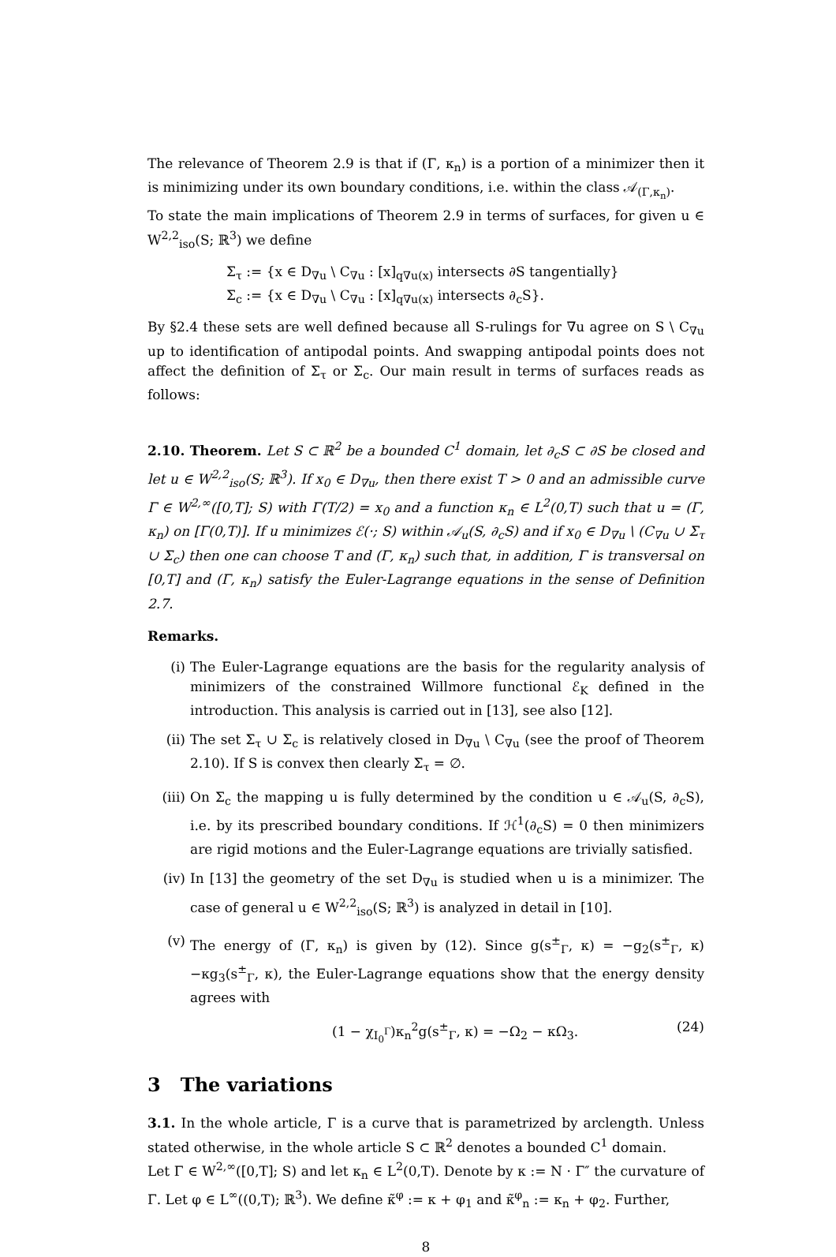The relevance of Theorem 2.9 is that if (Γ, κ<sub>n</sub>) is a portion of a minimizer then it is minimizing under its own boundary conditions, i.e. within the class 𝒜<sub>(Γ,κ<sub>n</sub>)</sub>.
To state the main implications of Theorem 2.9 in terms of surfaces, for given u ∈ W<sup>2,2</sup><sub>iso</sub>(S; ℝ<sup>3</sup>) we define
Σ<sub>τ</sub> := {x ∈ D<sub>∇u</sub> \ C<sub>∇u</sub> : [x]<sub>q∇u(x)</sub> intersects ∂S tangentially}
Σ<sub>c</sub> := {x ∈ D<sub>∇u</sub> \ C<sub>∇u</sub> : [x]<sub>q∇u(x)</sub> intersects ∂<sub>c</sub>S}.
By §2.4 these sets are well defined because all S-rulings for ∇u agree on S \ C<sub>∇u</sub> up to identification of antipodal points. And swapping antipodal points does not affect the definition of Σ<sub>τ</sub> or Σ<sub>c</sub>. Our main result in terms of surfaces reads as follows:
2.10. Theorem. Let S ⊂ ℝ<sup>2</sup> be a bounded C<sup>1</sup> domain, let ∂<sub>c</sub>S ⊂ ∂S be closed and let u ∈ W<sup>2,2</sup><sub>iso</sub>(S; ℝ<sup>3</sup>). If x<sub>0</sub> ∈ D<sub>∇u</sub>, then there exist T > 0 and an admissible curve Γ ∈ W<sup>2,∞</sup>([0,T]; S) with Γ(T/2) = x<sub>0</sub> and a function κ<sub>n</sub> ∈ L<sup>2</sup>(0,T) such that u = (Γ, κ<sub>n</sub>) on [Γ(0,T)]. If u minimizes ℰ(·; S) within 𝒜<sub>u</sub>(S, ∂<sub>c</sub>S) and if x<sub>0</sub> ∈ D<sub>∇u</sub> \ (C<sub>∇u</sub> ∪ Σ<sub>τ</sub> ∪ Σ<sub>c</sub>) then one can choose T and (Γ, κ<sub>n</sub>) such that, in addition, Γ is transversal on [0,T] and (Γ, κ<sub>n</sub>) satisfy the Euler-Lagrange equations in the sense of Definition 2.7.
Remarks.
(i) The Euler-Lagrange equations are the basis for the regularity analysis of minimizers of the constrained Willmore functional ℰ<sub>K</sub> defined in the introduction. This analysis is carried out in [13], see also [12].
(ii) The set Σ<sub>τ</sub> ∪ Σ<sub>c</sub> is relatively closed in D<sub>∇u</sub> \ C<sub>∇u</sub> (see the proof of Theorem 2.10). If S is convex then clearly Σ<sub>τ</sub> = ∅.
(iii)
On Σ<sub>c</sub> the mapping u is fully determined by the condition u ∈ 𝒜<sub>u</sub>(S, ∂<sub>c</sub>S), i.e. by its prescribed boundary conditions. If ℋ<sup>1</sup>(∂<sub>c</sub>S) = 0 then minimizers are rigid motions and the Euler-Lagrange equations are trivially satisfied.
(iv) In [13] the geometry of the set D<sub>∇u</sub> is studied when u is a minimizer. The case of general u ∈ W<sup>2,2</sup><sub>iso</sub>(S; ℝ<sup>3</sup>) is analyzed in detail in [10].
(v) The energy of (Γ, κ<sub>n</sub>) is given by (12). Since g(s<sup>±</sup><sub>Γ</sub>, κ) = −g<sub>2</sub>(s<sup>±</sup><sub>Γ</sub>, κ)−κg<sub>3</sub>(s<sup>±</sup><sub>Γ</sub>, κ), the Euler-Lagrange equations show that the energy density agrees with
(1 − χ<sub>I<sub>0</sub><sup>Γ</sup></sub>)κ<sub>n</sub><sup>2</sup>g(s<sup>±</sup><sub>Γ</sub>, κ) = −Ω<sub>2</sub> − κΩ<sub>3</sub>. (24)
3 The variations
3.1. In the whole article, Γ is a curve that is parametrized by arclength. Unless stated otherwise, in the whole article S ⊂ ℝ<sup>2</sup> denotes a bounded C<sup>1</sup> domain.
Let Γ ∈ W<sup>2,∞</sup>([0,T]; S) and let κ<sub>n</sub> ∈ L<sup>2</sup>(0,T). Denote by κ := N · Γ″ the curvature of Γ. Let φ ∈ L<sup>∞</sup>((0,T); ℝ<sup>3</sup>). We define κ̃<sup>φ</sup> := κ + φ<sub>1</sub> and κ̃<sup>φ</sup><sub>n</sub> := κ<sub>n</sub> + φ<sub>2</sub>. Further,
8